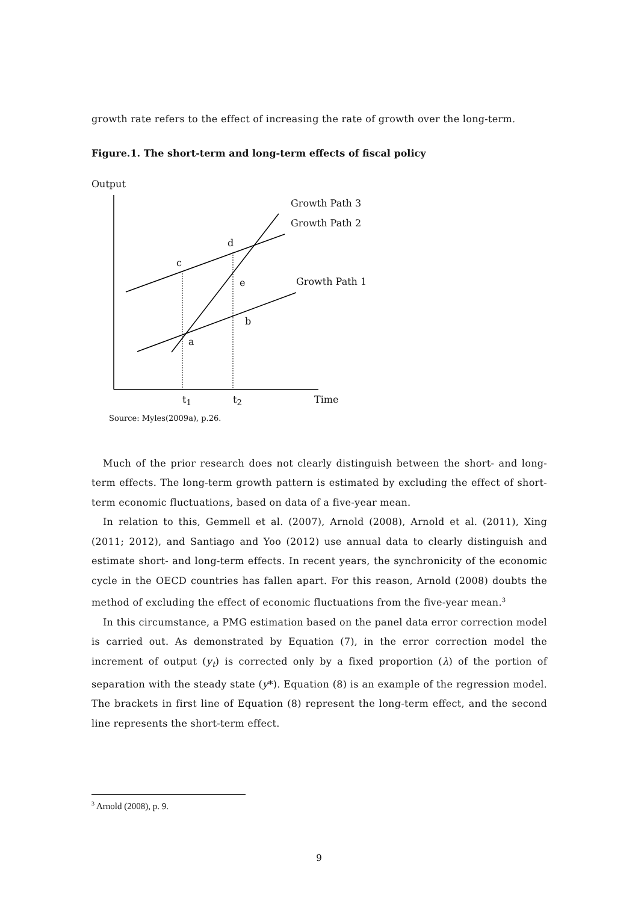growth rate refers to the effect of increasing the rate of growth over the long-term.
Figure.1. The short-term and long-term effects of fiscal policy
Output
Growth Path 3
Growth Path 2
d
c
e Growth Path 1
b
a
t<sub>1</sub> t<sub>2</sub> Time
Source: Myles(2009a), p.26.
Much of the prior research does not clearly distinguish between the short- and long-term effects. The long-term growth pattern is estimated by excluding the effect of short-term economic fluctuations, based on data of a five-year mean.
In relation to this, Gemmell et al. (2007), Arnold (2008), Arnold et al. (2011), Xing (2011; 2012), and Santiago and Yoo (2012) use annual data to clearly distinguish and estimate short- and long-term effects. In recent years, the synchronicity of the economic cycle in the OECD countries has fallen apart. For this reason, Arnold (2008) doubts the method of excluding the effect of economic fluctuations from the five-year mean.<sup>3</sup>
In this circumstance, a PMG estimation based on the panel data error correction model is carried out. As demonstrated by Equation (7), in the error correction model the increment of output (y<sub>t</sub>) is corrected only by a fixed proportion (λ) of the portion of separation with the steady state (y*). Equation (8) is an example of the regression model. The brackets in first line of Equation (8) represent the long-term effect, and the second line represents the short-term effect.
<sup>3</sup> Arnold (2008), p. 9.
9